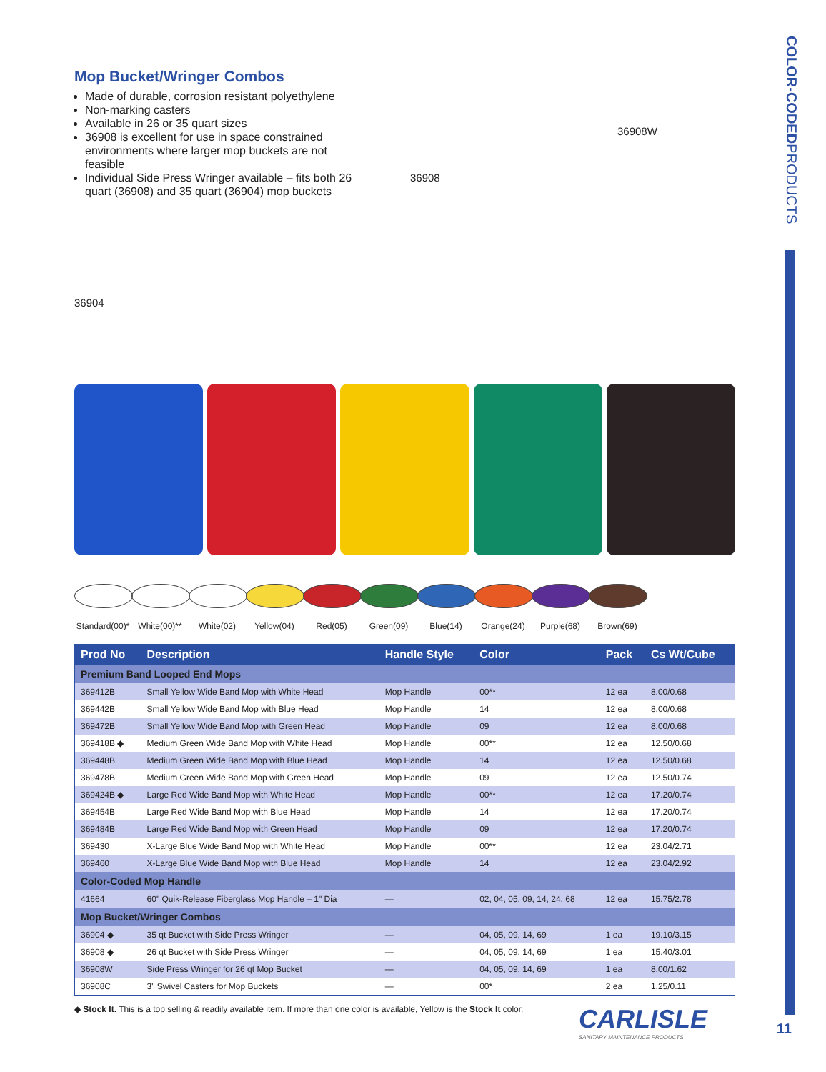COLOR-CODEDPRODUCTS
Mop Bucket/Wringer Combos
Made of durable, corrosion resistant polyethylene
Non-marking casters
Available in 26 or 35 quart sizes
36908 is excellent for use in space constrained environments where larger mop buckets are not feasible
Individual Side Press Wringer available – fits both 26 quart (36908) and 35 quart (36904) mop buckets
36908
36908W
36904
Standard(00)*
White(00)** White(02) Yellow(04) Red(05) Green(09) Blue(14) Orange(24) Purple(68) Brown(69)
| Prod No | Description | Handle Style | Color | Pack | Cs Wt/Cube |
| --- | --- | --- | --- | --- | --- |
| Premium Band Looped End Mops | | | | | |
| 369412B | Small Yellow Wide Band Mop with White Head | Mop Handle | 00** | 12 ea | 8.00/0.68 |
| 369442B | Small Yellow Wide Band Mop with Blue Head | Mop Handle | 14 | 12 ea | 8.00/0.68 |
| 369472B | Small Yellow Wide Band Mop with Green Head | Mop Handle | 09 | 12 ea | 8.00/0.68 |
| 369418B ◆ | Medium Green Wide Band Mop with White Head | Mop Handle | 00** | 12 ea | 12.50/0.68 |
| 369448B | Medium Green Wide Band Mop with Blue Head | Mop Handle | 14 | 12 ea | 12.50/0.68 |
| 369478B | Medium Green Wide Band Mop with Green Head | Mop Handle | 09 | 12 ea | 12.50/0.74 |
| 369424B ◆ | Large Red Wide Band Mop with White Head | Mop Handle | 00** | 12 ea | 17.20/0.74 |
| 369454B | Large Red Wide Band Mop with Blue Head | Mop Handle | 14 | 12 ea | 17.20/0.74 |
| 369484B | Large Red Wide Band Mop with Green Head | Mop Handle | 09 | 12 ea | 17.20/0.74 |
| 369430 | X-Large Blue Wide Band Mop with White Head | Mop Handle | 00** | 12 ea | 23.04/2.71 |
| 369460 | X-Large Blue Wide Band Mop with Blue Head | Mop Handle | 14 | 12 ea | 23.04/2.92 |
| Color-Coded Mop Handle | | | | | |
| 41664 | 60" Quik-Release Fiberglass Mop Handle – 1" Dia | — | 02, 04, 05, 09, 14, 24, 68 | 12 ea | 15.75/2.78 |
| Mop Bucket/Wringer Combos | | | | | |
| 36904 ◆ | 35 qt Bucket with Side Press Wringer | — | 04, 05, 09, 14, 69 | 1 ea | 19.10/3.15 |
| 36908 ◆ | 26 qt Bucket with Side Press Wringer | — | 04, 05, 09, 14, 69 | 1 ea | 15.40/3.01 |
| 36908W | Side Press Wringer for 26 qt Mop Bucket | — | 04, 05, 09, 14, 69 | 1 ea | 8.00/1.62 |
| 36908C | 3" Swivel Casters for Mop Buckets | — | 00* | 2 ea | 1.25/0.11 |
◆ Stock It. This is a top selling & readily available item. If more than one color is available, Yellow is the Stock It color.
CARLISLE
SANITARY MAINTENANCE PRODUCTS
11